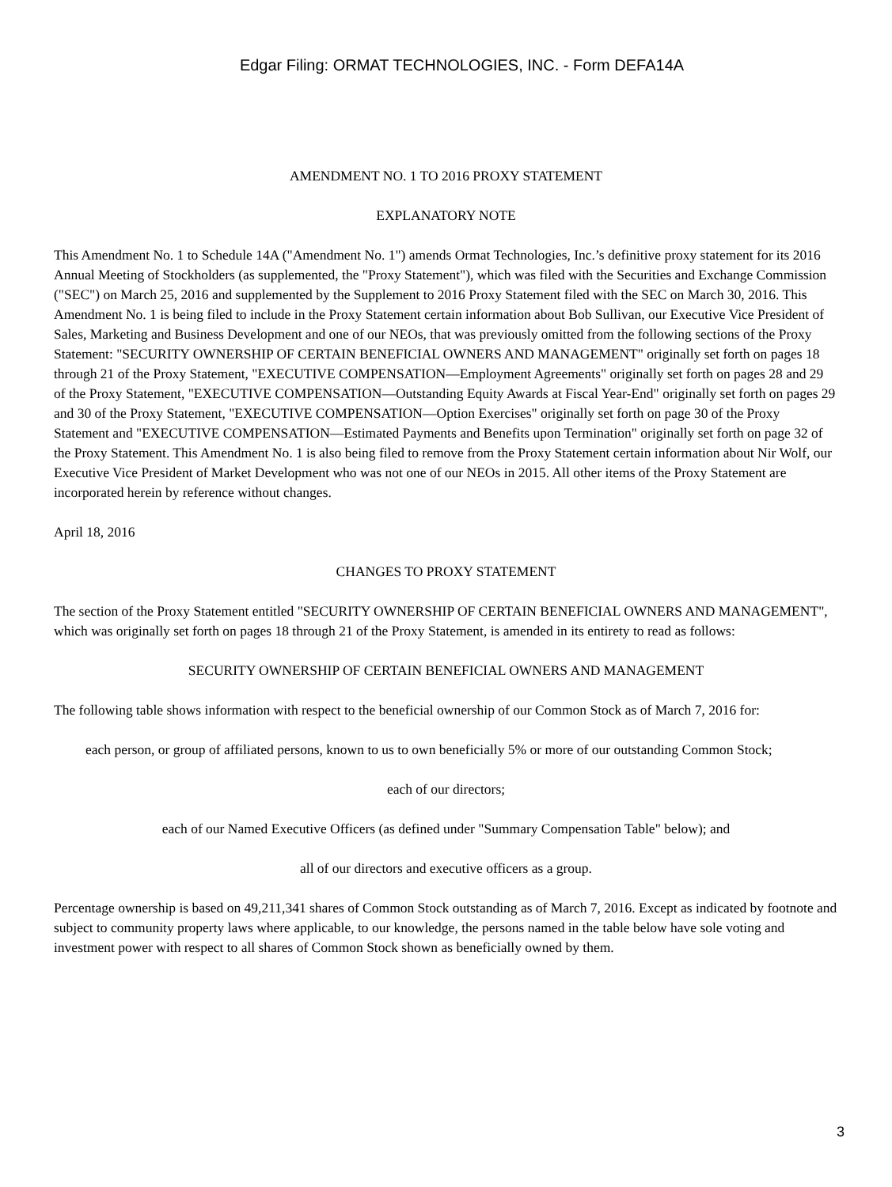Edgar Filing: ORMAT TECHNOLOGIES, INC. - Form DEFA14A
AMENDMENT NO. 1 TO 2016 PROXY STATEMENT
EXPLANATORY NOTE
This Amendment No. 1 to Schedule 14A ("Amendment No. 1") amends Ormat Technologies, Inc.’s definitive proxy statement for its 2016 Annual Meeting of Stockholders (as supplemented, the "Proxy Statement"), which was filed with the Securities and Exchange Commission ("SEC") on March 25, 2016 and supplemented by the Supplement to 2016 Proxy Statement filed with the SEC on March 30, 2016. This Amendment No. 1 is being filed to include in the Proxy Statement certain information about Bob Sullivan, our Executive Vice President of Sales, Marketing and Business Development and one of our NEOs, that was previously omitted from the following sections of the Proxy Statement: "SECURITY OWNERSHIP OF CERTAIN BENEFICIAL OWNERS AND MANAGEMENT" originally set forth on pages 18 through 21 of the Proxy Statement, "EXECUTIVE COMPENSATION—Employment Agreements" originally set forth on pages 28 and 29 of the Proxy Statement, "EXECUTIVE COMPENSATION—Outstanding Equity Awards at Fiscal Year-End" originally set forth on pages 29 and 30 of the Proxy Statement, "EXECUTIVE COMPENSATION—Option Exercises" originally set forth on page 30 of the Proxy Statement and "EXECUTIVE COMPENSATION—Estimated Payments and Benefits upon Termination" originally set forth on page 32 of the Proxy Statement. This Amendment No. 1 is also being filed to remove from the Proxy Statement certain information about Nir Wolf, our Executive Vice President of Market Development who was not one of our NEOs in 2015. All other items of the Proxy Statement are incorporated herein by reference without changes.
April 18, 2016
CHANGES TO PROXY STATEMENT
The section of the Proxy Statement entitled "SECURITY OWNERSHIP OF CERTAIN BENEFICIAL OWNERS AND MANAGEMENT", which was originally set forth on pages 18 through 21 of the Proxy Statement, is amended in its entirety to read as follows:
SECURITY OWNERSHIP OF CERTAIN BENEFICIAL OWNERS AND MANAGEMENT
The following table shows information with respect to the beneficial ownership of our Common Stock as of March 7, 2016 for:
each person, or group of affiliated persons, known to us to own beneficially 5% or more of our outstanding Common Stock;
each of our directors;
each of our Named Executive Officers (as defined under "Summary Compensation Table" below); and
all of our directors and executive officers as a group.
Percentage ownership is based on 49,211,341 shares of Common Stock outstanding as of March 7, 2016. Except as indicated by footnote and subject to community property laws where applicable, to our knowledge, the persons named in the table below have sole voting and investment power with respect to all shares of Common Stock shown as beneficially owned by them.
3